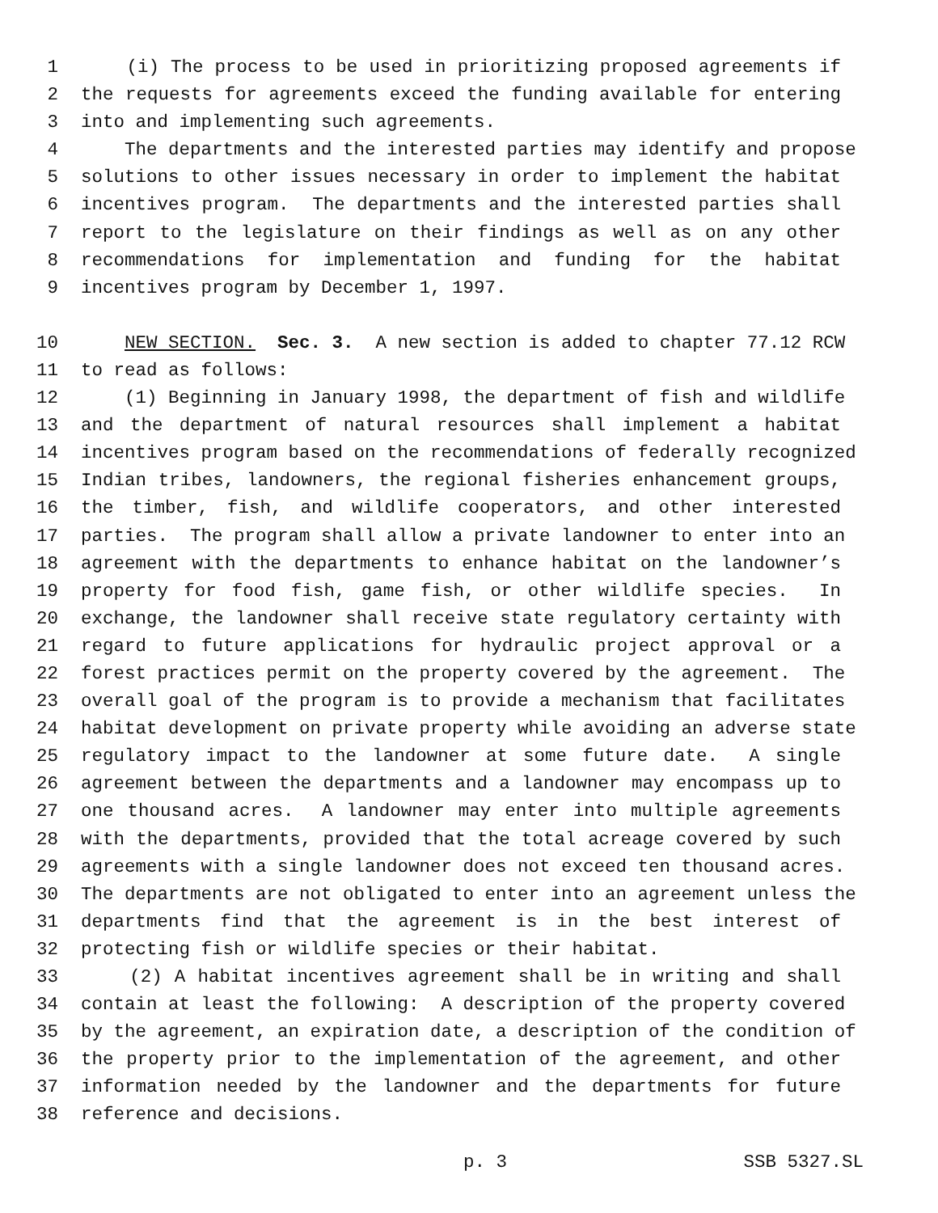1 (i) The process to be used in prioritizing proposed agreements if
2 the requests for agreements exceed the funding available for entering
3 into and implementing such agreements.
4 The departments and the interested parties may identify and propose
5 solutions to other issues necessary in order to implement the habitat
6 incentives program. The departments and the interested parties shall
7 report to the legislature on their findings as well as on any other
8 recommendations for implementation and funding for the habitat
9 incentives program by December 1, 1997.
10 NEW SECTION. Sec. 3. A new section is added to chapter 77.12 RCW
11 to read as follows:
12 (1) Beginning in January 1998, the department of fish and wildlife
13 and the department of natural resources shall implement a habitat
14 incentives program based on the recommendations of federally recognized
15 Indian tribes, landowners, the regional fisheries enhancement groups,
16 the timber, fish, and wildlife cooperators, and other interested
17 parties. The program shall allow a private landowner to enter into an
18 agreement with the departments to enhance habitat on the landowner’s
19 property for food fish, game fish, or other wildlife species. In
20 exchange, the landowner shall receive state regulatory certainty with
21 regard to future applications for hydraulic project approval or a
22 forest practices permit on the property covered by the agreement. The
23 overall goal of the program is to provide a mechanism that facilitates
24 habitat development on private property while avoiding an adverse state
25 regulatory impact to the landowner at some future date. A single
26 agreement between the departments and a landowner may encompass up to
27 one thousand acres. A landowner may enter into multiple agreements
28 with the departments, provided that the total acreage covered by such
29 agreements with a single landowner does not exceed ten thousand acres.
30 The departments are not obligated to enter into an agreement unless the
31 departments find that the agreement is in the best interest of
32 protecting fish or wildlife species or their habitat.
33 (2) A habitat incentives agreement shall be in writing and shall
34 contain at least the following: A description of the property covered
35 by the agreement, an expiration date, a description of the condition of
36 the property prior to the implementation of the agreement, and other
37 information needed by the landowner and the departments for future
38 reference and decisions.
p. 3 SSB 5327.SL